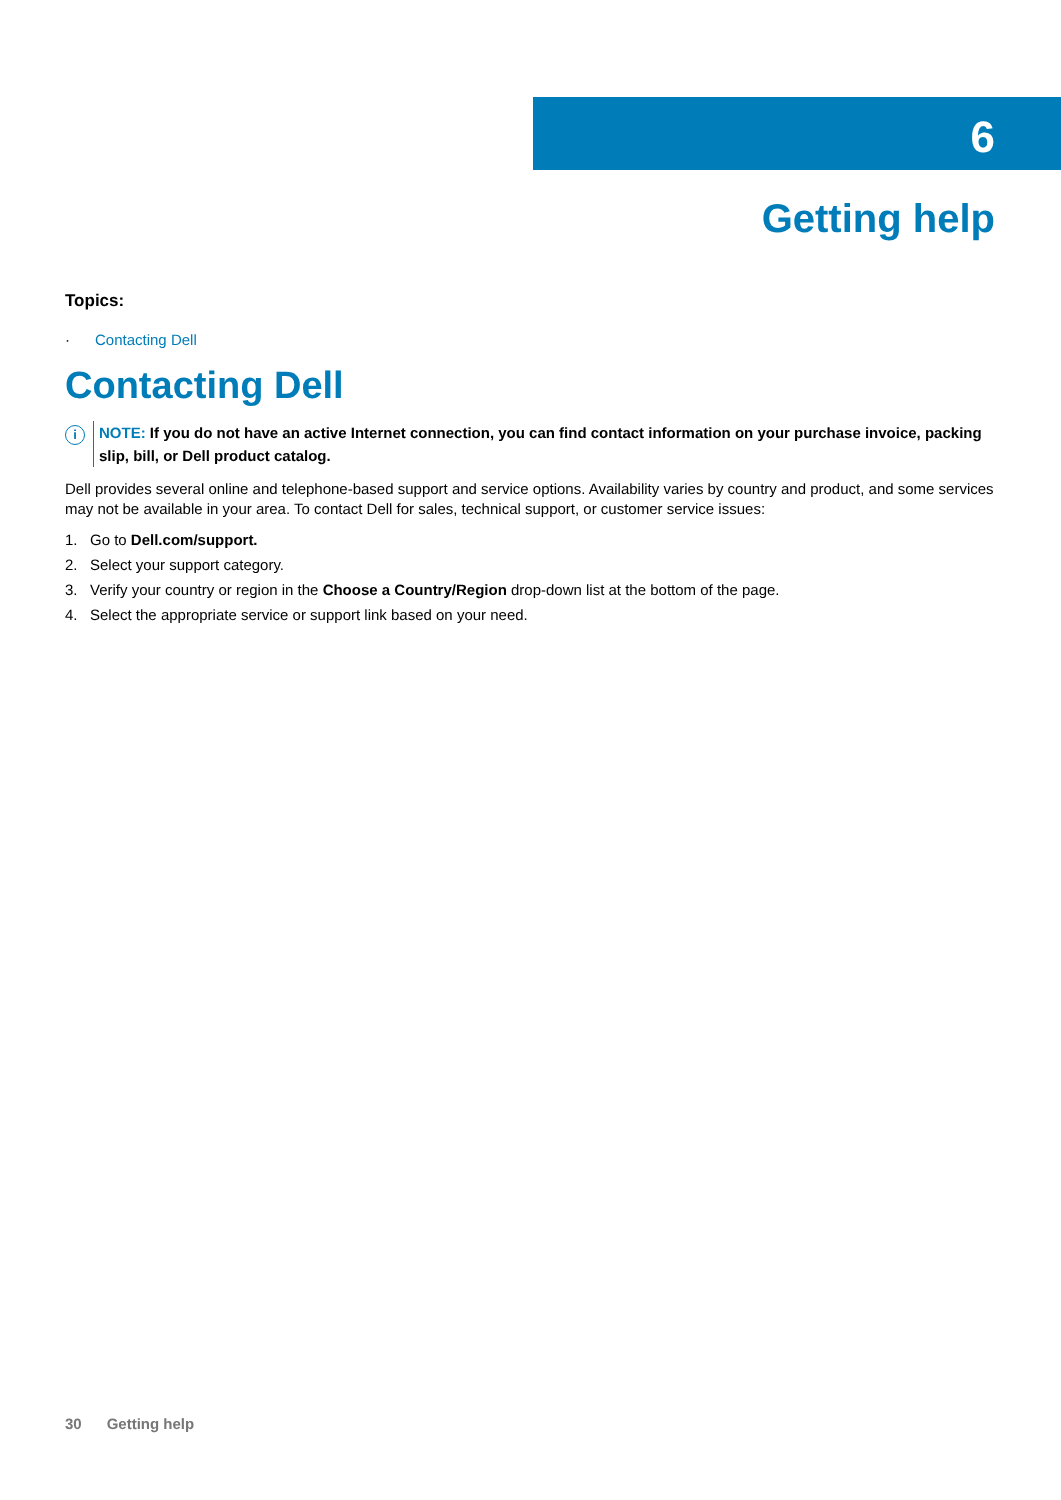6
Getting help
Topics:
· Contacting Dell
Contacting Dell
i
NOTE: If you do not have an active Internet connection, you can find contact information on your purchase invoice, packing slip, bill, or Dell product catalog.
Dell provides several online and telephone-based support and service options. Availability varies by country and product, and some services may not be available in your area. To contact Dell for sales, technical support, or customer service issues:
1. Go to Dell.com/support.
2. Select your support category.
3. Verify your country or region in the Choose a Country/Region drop-down list at the bottom of the page.
4. Select the appropriate service or support link based on your need.
30 Getting help